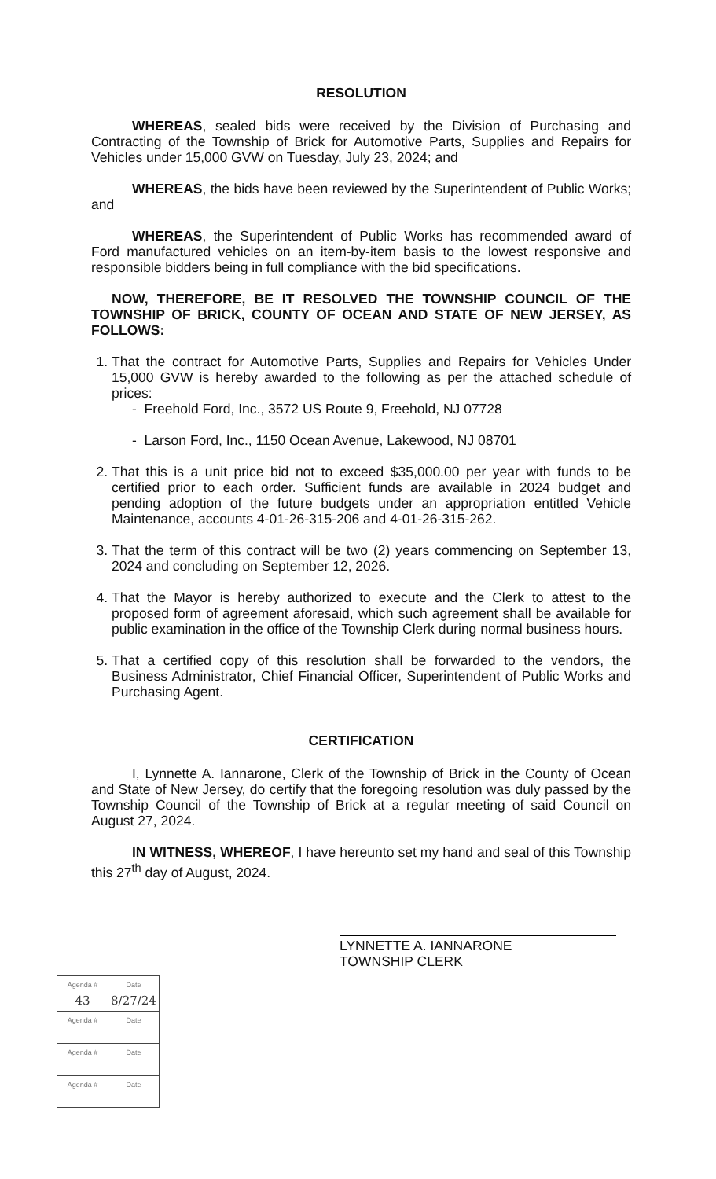RESOLUTION
WHEREAS, sealed bids were received by the Division of Purchasing and Contracting of the Township of Brick for Automotive Parts, Supplies and Repairs for Vehicles under 15,000 GVW on Tuesday, July 23, 2024; and
WHEREAS, the bids have been reviewed by the Superintendent of Public Works; and
WHEREAS, the Superintendent of Public Works has recommended award of Ford manufactured vehicles on an item-by-item basis to the lowest responsive and responsible bidders being in full compliance with the bid specifications.
NOW, THEREFORE, BE IT RESOLVED THE TOWNSHIP COUNCIL OF THE TOWNSHIP OF BRICK, COUNTY OF OCEAN AND STATE OF NEW JERSEY, AS FOLLOWS:
1. That the contract for Automotive Parts, Supplies and Repairs for Vehicles Under 15,000 GVW is hereby awarded to the following as per the attached schedule of prices:
- Freehold Ford, Inc., 3572 US Route 9, Freehold, NJ 07728
- Larson Ford, Inc., 1150 Ocean Avenue, Lakewood, NJ 08701
2. That this is a unit price bid not to exceed $35,000.00 per year with funds to be certified prior to each order. Sufficient funds are available in 2024 budget and pending adoption of the future budgets under an appropriation entitled Vehicle Maintenance, accounts 4-01-26-315-206 and 4-01-26-315-262.
3. That the term of this contract will be two (2) years commencing on September 13, 2024 and concluding on September 12, 2026.
4. That the Mayor is hereby authorized to execute and the Clerk to attest to the proposed form of agreement aforesaid, which such agreement shall be available for public examination in the office of the Township Clerk during normal business hours.
5. That a certified copy of this resolution shall be forwarded to the vendors, the Business Administrator, Chief Financial Officer, Superintendent of Public Works and Purchasing Agent.
CERTIFICATION
I, Lynnette A. Iannarone, Clerk of the Township of Brick in the County of Ocean and State of New Jersey, do certify that the foregoing resolution was duly passed by the Township Council of the Township of Brick at a regular meeting of said Council on August 27, 2024.
IN WITNESS, WHEREOF, I have hereunto set my hand and seal of this Township this 27<sup>th</sup> day of August, 2024.
LYNNETTE A. IANNARONE
TOWNSHIP CLERK
| Agenda # 43 | Date 8/27/24 |
| Agenda # | Date |
| Agenda # | Date |
| Agenda # | Date |